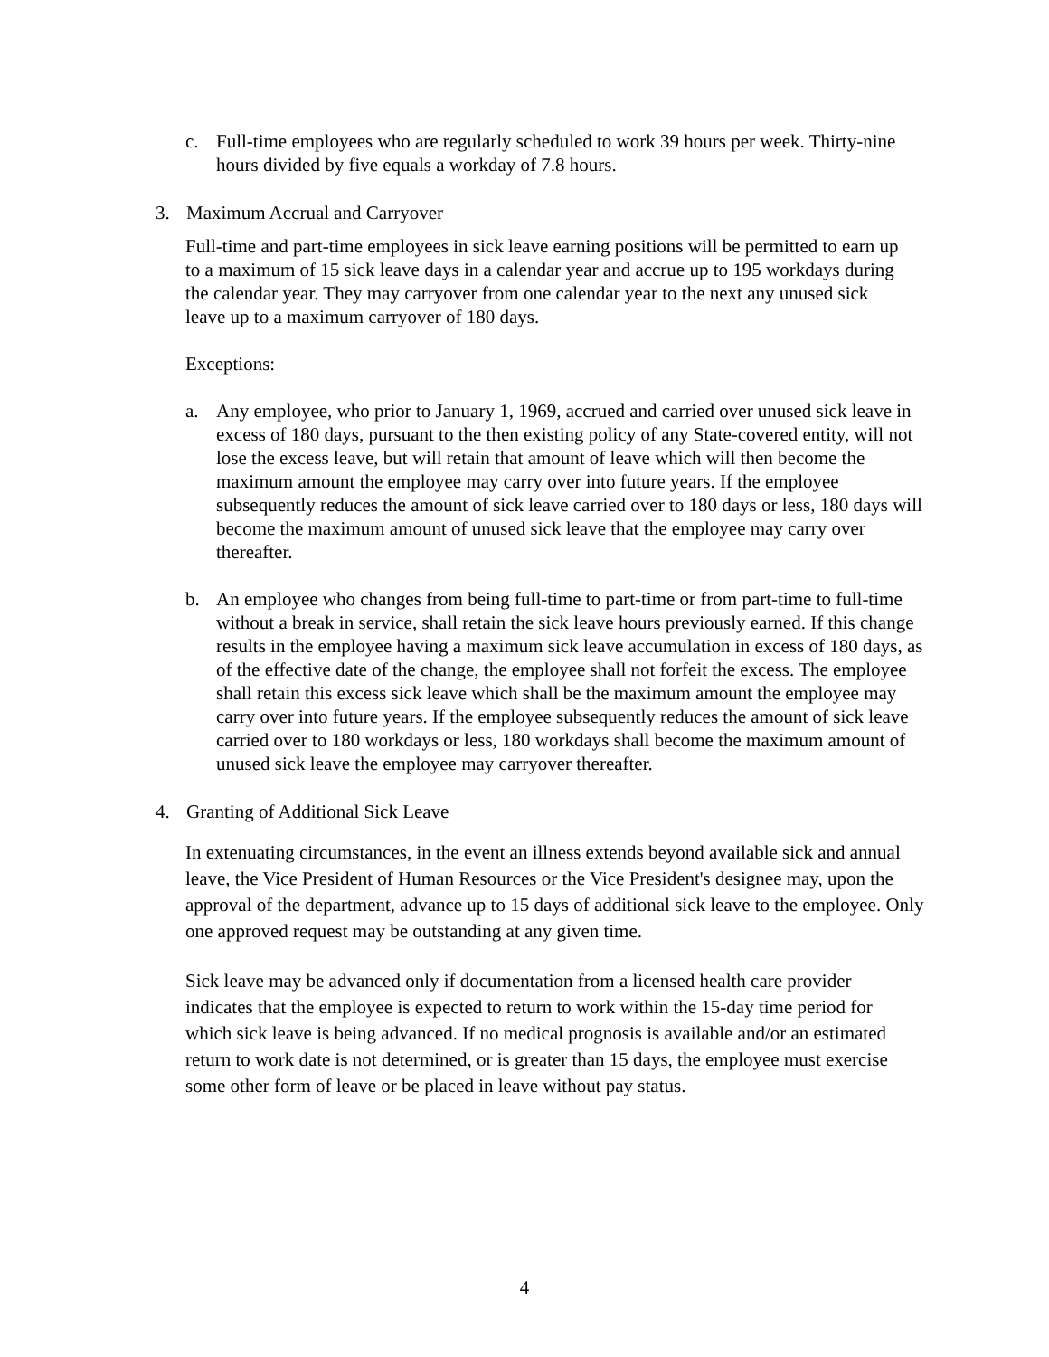c. Full-time employees who are regularly scheduled to work 39 hours per week. Thirty-nine hours divided by five equals a workday of 7.8 hours.
3. Maximum Accrual and Carryover
Full-time and part-time employees in sick leave earning positions will be permitted to earn up to a maximum of 15 sick leave days in a calendar year and accrue up to 195 workdays during the calendar year. They may carryover from one calendar year to the next any unused sick leave up to a maximum carryover of 180 days.
Exceptions:
a. Any employee, who prior to January 1, 1969, accrued and carried over unused sick leave in excess of 180 days, pursuant to the then existing policy of any State-covered entity, will not lose the excess leave, but will retain that amount of leave which will then become the maximum amount the employee may carry over into future years. If the employee subsequently reduces the amount of sick leave carried over to 180 days or less, 180 days will become the maximum amount of unused sick leave that the employee may carry over thereafter.
b. An employee who changes from being full-time to part-time or from part-time to full-time without a break in service, shall retain the sick leave hours previously earned. If this change results in the employee having a maximum sick leave accumulation in excess of 180 days, as of the effective date of the change, the employee shall not forfeit the excess. The employee shall retain this excess sick leave which shall be the maximum amount the employee may carry over into future years. If the employee subsequently reduces the amount of sick leave carried over to 180 workdays or less, 180 workdays shall become the maximum amount of unused sick leave the employee may carryover thereafter.
4. Granting of Additional Sick Leave
In extenuating circumstances, in the event an illness extends beyond available sick and annual leave, the Vice President of Human Resources or the Vice President's designee may, upon the approval of the department, advance up to 15 days of additional sick leave to the employee. Only one approved request may be outstanding at any given time.
Sick leave may be advanced only if documentation from a licensed health care provider indicates that the employee is expected to return to work within the 15-day time period for which sick leave is being advanced. If no medical prognosis is available and/or an estimated return to work date is not determined, or is greater than 15 days, the employee must exercise some other form of leave or be placed in leave without pay status.
4